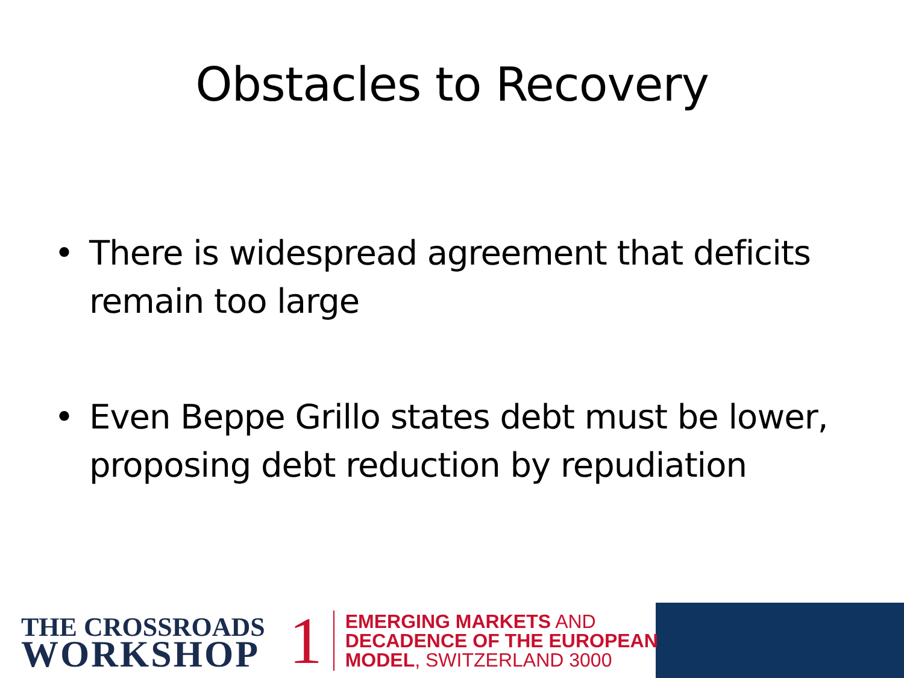Obstacles to Recovery
• There is widespread agreement that deficits remain too large
• Even Beppe Grillo states debt must be lower, proposing debt reduction by repudiation
THE CROSSROADS
WORKSHOP
1
EMERGING MARKETS AND
DECADENCE OF THE EUROPEAN
MODEL, SWITZERLAND 3000